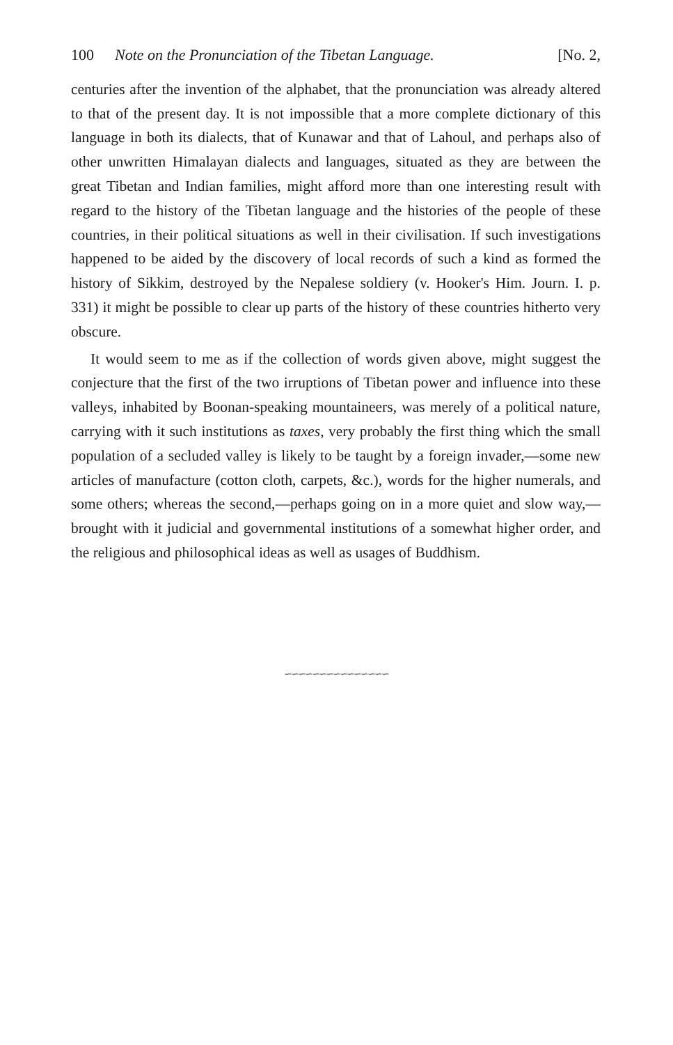100 Note on the Pronunciation of the Tibetan Language. [No. 2,
centuries after the invention of the alphabet, that the pronunciation was already altered to that of the present day. It is not impossible that a more complete dictionary of this language in both its dialects, that of Kunawar and that of Lahoul, and perhaps also of other unwritten Himalayan dialects and languages, situated as they are between the great Tibetan and Indian families, might afford more than one interesting result with regard to the history of the Tibetan language and the histories of the people of these countries, in their political situations as well in their civilisation. If such investigations happened to be aided by the discovery of local records of such a kind as formed the history of Sikkim, destroyed by the Nepalese soldiery (v. Hooker's Him. Journ. I. p. 331) it might be possible to clear up parts of the history of these countries hitherto very obscure.
It would seem to me as if the collection of words given above, might suggest the conjecture that the first of the two irruptions of Tibetan power and influence into these valleys, inhabited by Boonan-speaking mountaineers, was merely of a political nature, carrying with it such institutions as taxes, very probably the first thing which the small population of a secluded valley is likely to be taught by a foreign invader,—some new articles of manufacture (cotton cloth, carpets, &c.), words for the higher numerals, and some others; whereas the second,—perhaps going on in a more quiet and slow way,—brought with it judicial and governmental institutions of a somewhat higher order, and the religious and philosophical ideas as well as usages of Buddhism.
∽∽∽∽∽∽∽∽∽∽∽∽∽∽∽